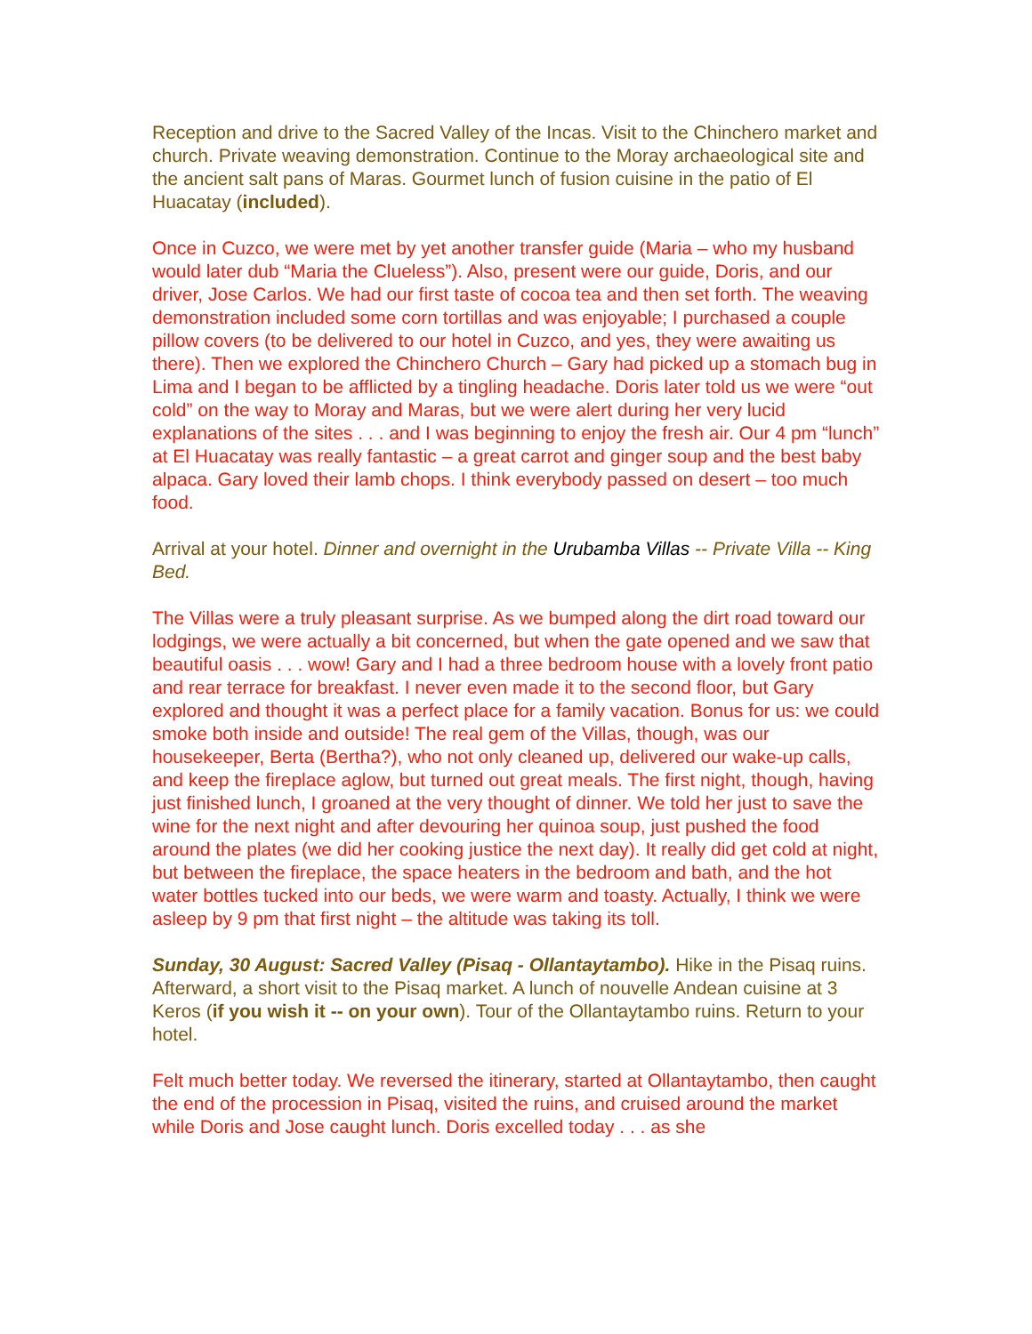Reception and drive to the Sacred Valley of the Incas. Visit to the Chinchero market and church. Private weaving demonstration. Continue to the Moray archaeological site and the ancient salt pans of Maras. Gourmet lunch of fusion cuisine in the patio of El Huacatay (included).
Once in Cuzco, we were met by yet another transfer guide (Maria – who my husband would later dub “Maria the Clueless”). Also, present were our guide, Doris, and our driver, Jose Carlos. We had our first taste of cocoa tea and then set forth. The weaving demonstration included some corn tortillas and was enjoyable; I purchased a couple pillow covers (to be delivered to our hotel in Cuzco, and yes, they were awaiting us there). Then we explored the Chinchero Church – Gary had picked up a stomach bug in Lima and I began to be afflicted by a tingling headache. Doris later told us we were “out cold” on the way to Moray and Maras, but we were alert during her very lucid explanations of the sites . . . and I was beginning to enjoy the fresh air. Our 4 pm “lunch” at El Huacatay was really fantastic – a great carrot and ginger soup and the best baby alpaca. Gary loved their lamb chops. I think everybody passed on desert – too much food.
Arrival at your hotel. Dinner and overnight in the Urubamba Villas -- Private Villa -- King Bed.
The Villas were a truly pleasant surprise. As we bumped along the dirt road toward our lodgings, we were actually a bit concerned, but when the gate opened and we saw that beautiful oasis . . . wow! Gary and I had a three bedroom house with a lovely front patio and rear terrace for breakfast. I never even made it to the second floor, but Gary explored and thought it was a perfect place for a family vacation. Bonus for us: we could smoke both inside and outside! The real gem of the Villas, though, was our housekeeper, Berta (Bertha?), who not only cleaned up, delivered our wake-up calls, and keep the fireplace aglow, but turned out great meals. The first night, though, having just finished lunch, I groaned at the very thought of dinner. We told her just to save the wine for the next night and after devouring her quinoa soup, just pushed the food around the plates (we did her cooking justice the next day). It really did get cold at night, but between the fireplace, the space heaters in the bedroom and bath, and the hot water bottles tucked into our beds, we were warm and toasty. Actually, I think we were asleep by 9 pm that first night – the altitude was taking its toll.
Sunday, 30 August: Sacred Valley (Pisaq - Ollantaytambo). Hike in the Pisaq ruins. Afterward, a short visit to the Pisaq market. A lunch of nouvelle Andean cuisine at 3 Keros (if you wish it -- on your own). Tour of the Ollantaytambo ruins. Return to your hotel.
Felt much better today. We reversed the itinerary, started at Ollantaytambo, then caught the end of the procession in Pisaq, visited the ruins, and cruised around the market while Doris and Jose caught lunch. Doris excelled today . . . as she